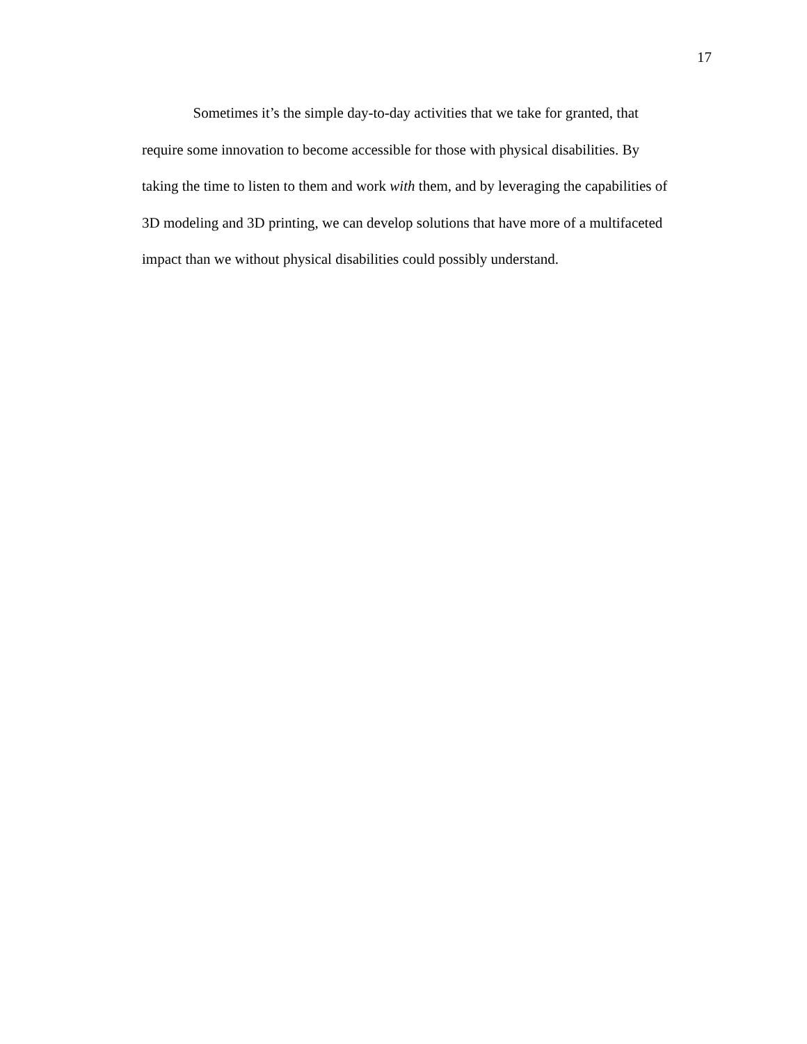17
Sometimes it’s the simple day-to-day activities that we take for granted, that
require some innovation to become accessible for those with physical disabilities. By
taking the time to listen to them and work with them, and by leveraging the capabilities of
3D modeling and 3D printing, we can develop solutions that have more of a multifaceted
impact than we without physical disabilities could possibly understand.